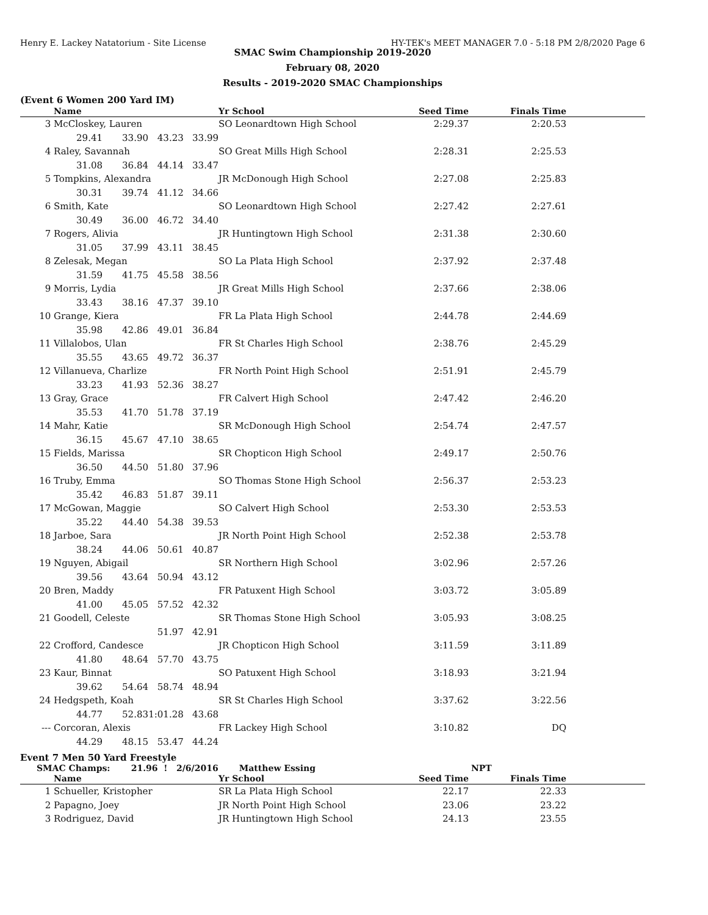Henry E. Lackey Natatorium - Site License HY-TEK's MEET MANAGER 7.0 - 5:18 PM 2/8/2020 Page 6
SMAC Swim Championship 2019-2020
February 08, 2020
Results - 2019-2020 SMAC Championships
(Event 6 Women 200 Yard IM)
| | Name | | | Yr School | Seed Time | Finals Time | |
| --- | --- | --- | --- | --- | --- | --- | --- |
| 3 | McCloskey, Lauren | | | SO Leonardtown High School | 2:29.37 | 2:20.53 | |
| | 29.41 | 33.90 | 43.23 33.99 | | | | |
| 4 | Raley, Savannah | | | SO Great Mills High School | 2:28.31 | 2:25.53 | |
| | 31.08 | 36.84 | 44.14 33.47 | | | | |
| 5 | Tompkins, Alexandra | | | JR McDonough High School | 2:27.08 | 2:25.83 | |
| | 30.31 | 39.74 | 41.12 34.66 | | | | |
| 6 | Smith, Kate | | | SO Leonardtown High School | 2:27.42 | 2:27.61 | |
| | 30.49 | 36.00 | 46.72 34.40 | | | | |
| 7 | Rogers, Alivia | | | JR Huntingtown High School | 2:31.38 | 2:30.60 | |
| | 31.05 | 37.99 | 43.11 38.45 | | | | |
| 8 | Zelesak, Megan | | | SO La Plata High School | 2:37.92 | 2:37.48 | |
| | 31.59 | 41.75 | 45.58 38.56 | | | | |
| 9 | Morris, Lydia | | | JR Great Mills High School | 2:37.66 | 2:38.06 | |
| | 33.43 | 38.16 | 47.37 39.10 | | | | |
| 10 | Grange, Kiera | | | FR La Plata High School | 2:44.78 | 2:44.69 | |
| | 35.98 | 42.86 | 49.01 36.84 | | | | |
| 11 | Villalobos, Ulan | | | FR St Charles High School | 2:38.76 | 2:45.29 | |
| | 35.55 | 43.65 | 49.72 36.37 | | | | |
| 12 | Villanueva, Charlize | | | FR North Point High School | 2:51.91 | 2:45.79 | |
| | 33.23 | 41.93 | 52.36 38.27 | | | | |
| 13 | Gray, Grace | | | FR Calvert High School | 2:47.42 | 2:46.20 | |
| | 35.53 | 41.70 | 51.78 37.19 | | | | |
| 14 | Mahr, Katie | | | SR McDonough High School | 2:54.74 | 2:47.57 | |
| | 36.15 | 45.67 | 47.10 38.65 | | | | |
| 15 | Fields, Marissa | | | SR Chopticon High School | 2:49.17 | 2:50.76 | |
| | 36.50 | 44.50 | 51.80 37.96 | | | | |
| 16 | Truby, Emma | | | SO Thomas Stone High School | 2:56.37 | 2:53.23 | |
| | 35.42 | 46.83 | 51.87 39.11 | | | | |
| 17 | McGowan, Maggie | | | SO Calvert High School | 2:53.30 | 2:53.53 | |
| | 35.22 | 44.40 | 54.38 39.53 | | | | |
| 18 | Jarboe, Sara | | | JR North Point High School | 2:52.38 | 2:53.78 | |
| | 38.24 | 44.06 | 50.61 40.87 | | | | |
| 19 | Nguyen, Abigail | | | SR Northern High School | 3:02.96 | 2:57.26 | |
| | 39.56 | 43.64 | 50.94 43.12 | | | | |
| 20 | Bren, Maddy | | | FR Patuxent High School | 3:03.72 | 3:05.89 | |
| | 41.00 | 45.05 | 57.52 42.32 | | | | |
| 21 | Goodell, Celeste | | | SR Thomas Stone High School | 3:05.93 | 3:08.25 | |
| | | | 51.97 42.91 | | | | |
| 22 | Crofford, Candesce | | | JR Chopticon High School | 3:11.59 | 3:11.89 | |
| | 41.80 | 48.64 | 57.70 43.75 | | | | |
| 23 | Kaur, Binnat | | | SO Patuxent High School | 3:18.93 | 3:21.94 | |
| | 39.62 | 54.64 | 58.74 48.94 | | | | |
| 24 | Hedgspeth, Koah | | | SR St Charles High School | 3:37.62 | 3:22.56 | |
| | 44.77 | 52.83 | 1:01.28 43.68 | | | | |
| --- | Corcoran, Alexis | | | FR Lackey High School | 3:10.82 | DQ | |
| | 44.29 | 48.15 | 53.47 44.24 | | | | |
Event 7 Men 50 Yard Freestyle
SMAC Champs: 21.96 ! 2/6/2016 Matthew Essing NPT
| | Name | Yr School | Seed Time | Finals Time | |
| --- | --- | --- | --- | --- | --- |
| 1 | Schueller, Kristopher | SR La Plata High School | 22.17 | 22.33 | |
| 2 | Papagno, Joey | JR North Point High School | 23.06 | 23.22 | |
| 3 | Rodriguez, David | JR Huntingtown High School | 24.13 | 23.55 | |